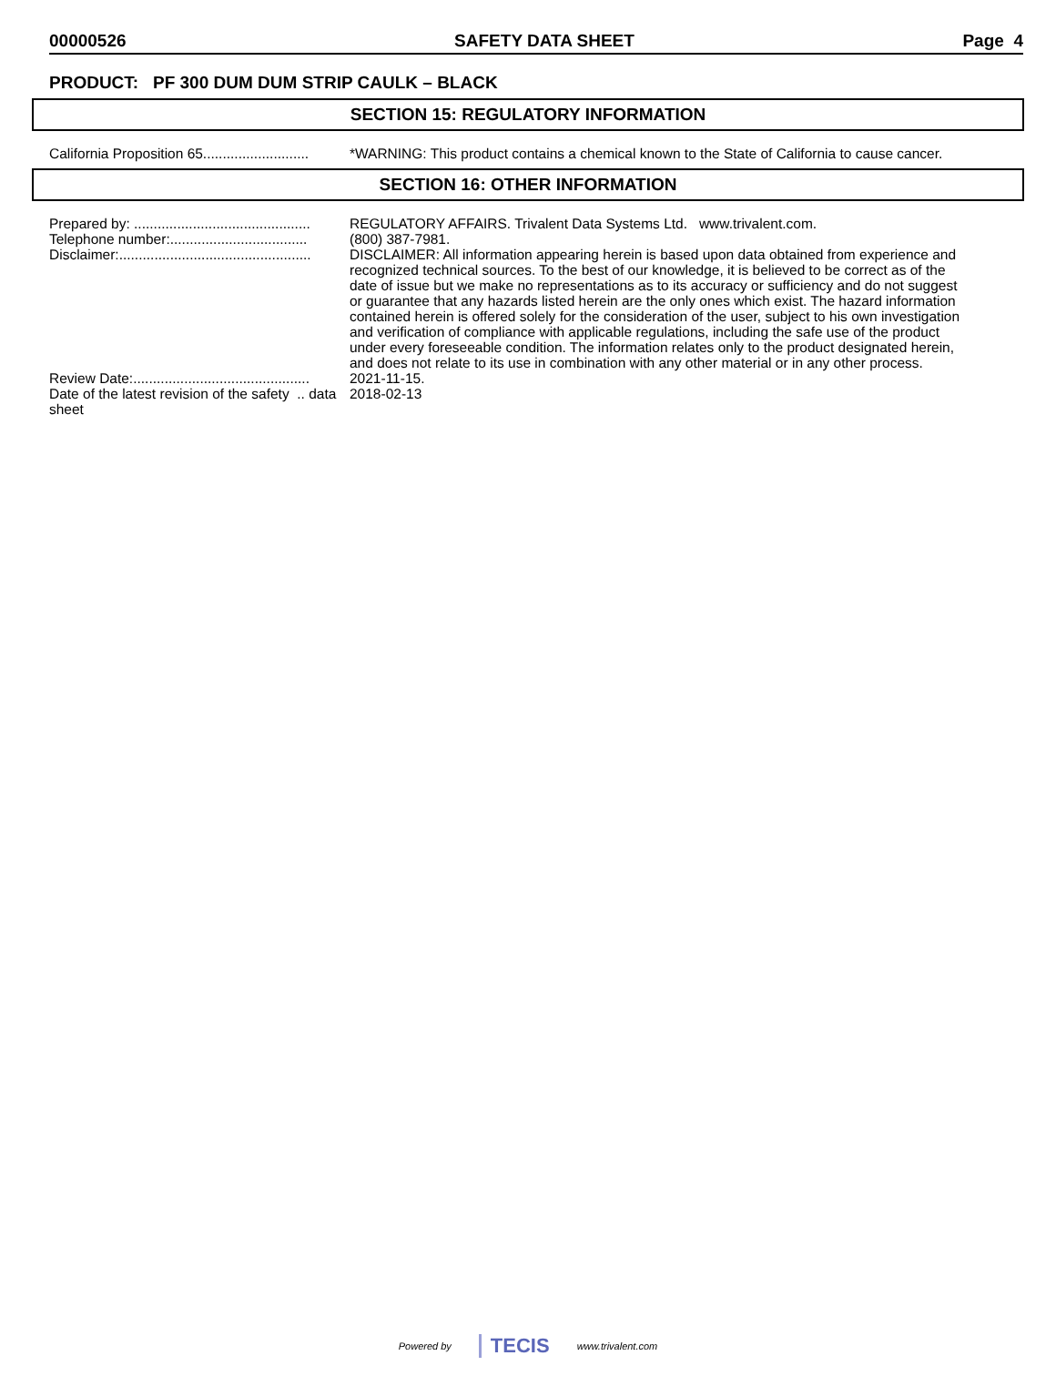00000526 SAFETY DATA SHEET Page 4
PRODUCT: PF 300 DUM DUM STRIP CAULK – BLACK
SECTION 15: REGULATORY INFORMATION
California Proposition 65...........................
*WARNING: This product contains a chemical known to the State of California to cause cancer.
SECTION 16: OTHER INFORMATION
Prepared by: .............................................
REGULATORY AFFAIRS. Trivalent Data Systems Ltd. www.trivalent.com.
Telephone number:...................................
(800) 387-7981.
Disclaimer:.................................................
DISCLAIMER: All information appearing herein is based upon data obtained from experience and recognized technical sources. To the best of our knowledge, it is believed to be correct as of the date of issue but we make no representations as to its accuracy or sufficiency and do not suggest or guarantee that any hazards listed herein are the only ones which exist. The hazard information contained herein is offered solely for the consideration of the user, subject to his own investigation and verification of compliance with applicable regulations, including the safe use of the product under every foreseeable condition. The information relates only to the product designated herein, and does not relate to its use in combination with any other material or in any other process.
Review Date:.............................................
2021-11-15.
Date of the latest revision of the safety .. data sheet
2018-02-13
Powered by TECIS www.trivalent.com